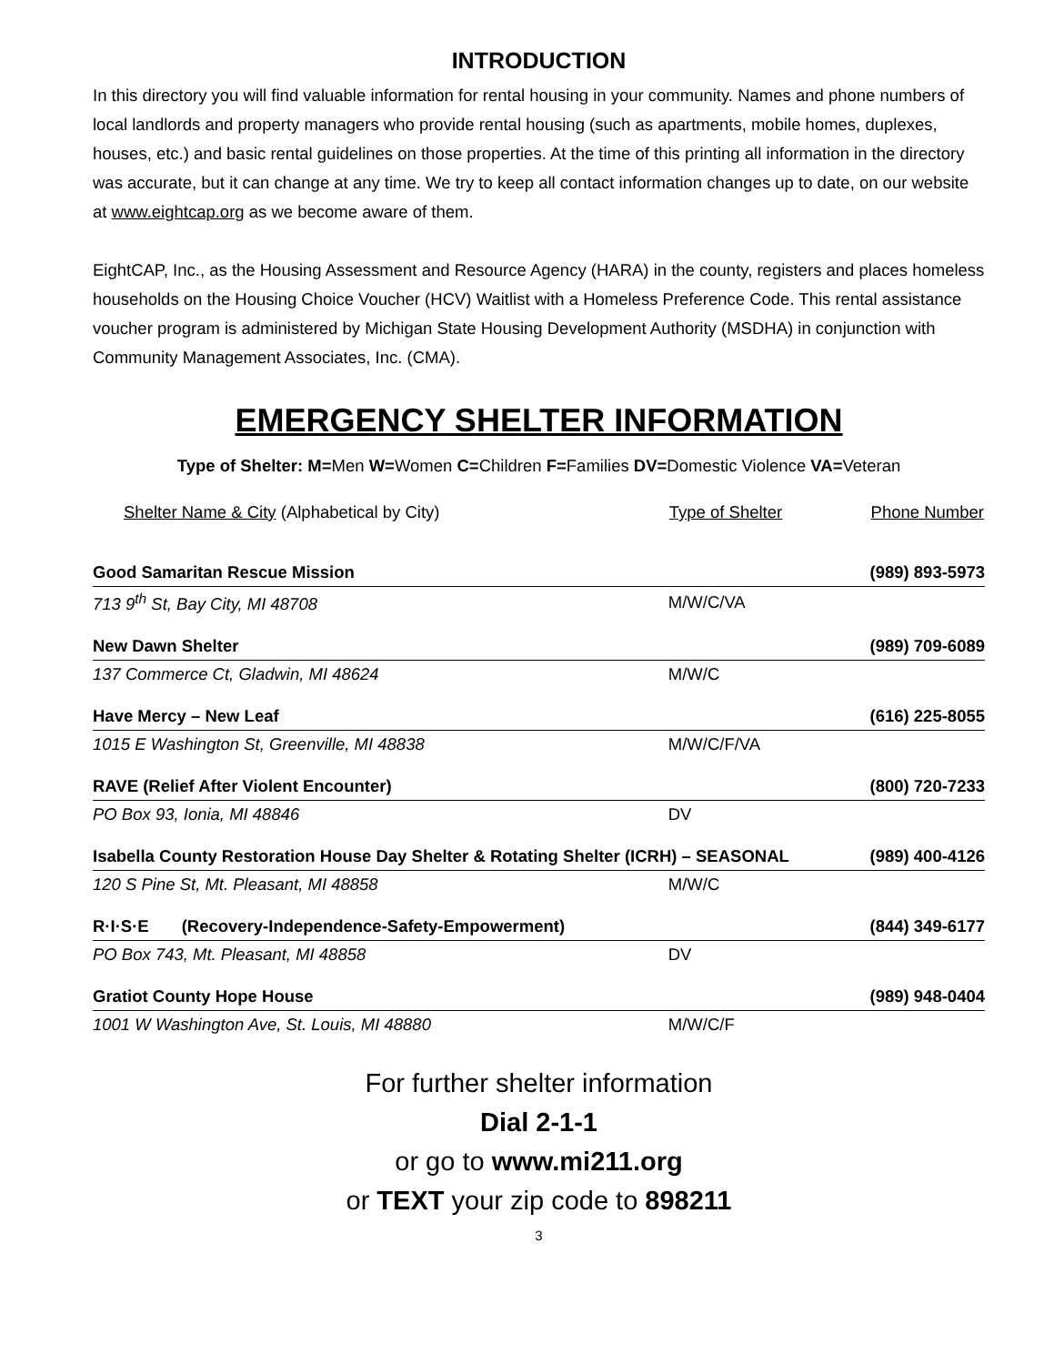INTRODUCTION
In this directory you will find valuable information for rental housing in your community. Names and phone numbers of local landlords and property managers who provide rental housing (such as apartments, mobile homes, duplexes, houses, etc.) and basic rental guidelines on those properties. At the time of this printing all information in the directory was accurate, but it can change at any time. We try to keep all contact information changes up to date, on our website at www.eightcap.org as we become aware of them.
EightCAP, Inc., as the Housing Assessment and Resource Agency (HARA) in the county, registers and places homeless households on the Housing Choice Voucher (HCV) Waitlist with a Homeless Preference Code. This rental assistance voucher program is administered by Michigan State Housing Development Authority (MSDHA) in conjunction with Community Management Associates, Inc. (CMA).
EMERGENCY SHELTER INFORMATION
Type of Shelter: M=Men W=Women C=Children F=Families DV=Domestic Violence VA=Veteran
| Shelter Name & City (Alphabetical by City) | Type of Shelter | Phone Number |
| --- | --- | --- |
| Good Samaritan Rescue Mission | | (989) 893-5973 |
| 713 9<sup>th</sup> St, Bay City, MI 48708 | M/W/C/VA | |
| New Dawn Shelter | | (989) 709-6089 |
| 137 Commerce Ct, Gladwin, MI 48624 | M/W/C | |
| Have Mercy – New Leaf | | (616) 225-8055 |
| 1015 E Washington St, Greenville, MI 48838 | M/W/C/F/VA | |
| RAVE (Relief After Violent Encounter) | | (800) 720-7233 |
| PO Box 93, Ionia, MI 48846 | DV | |
| Isabella County Restoration House Day Shelter & Rotating Shelter (ICRH) – SEASONAL | | (989) 400-4126 |
| 120 S Pine St, Mt. Pleasant, MI 48858 | M/W/C | |
| R·I·S·E (Recovery-Independence-Safety-Empowerment) | | (844) 349-6177 |
| PO Box 743, Mt. Pleasant, MI 48858 | DV | |
| Gratiot County Hope House | | (989) 948-0404 |
| 1001 W Washington Ave, St. Louis, MI 48880 | M/W/C/F | |
For further shelter information
Dial 2-1-1
or go to www.mi211.org
or TEXT your zip code to 898211
3